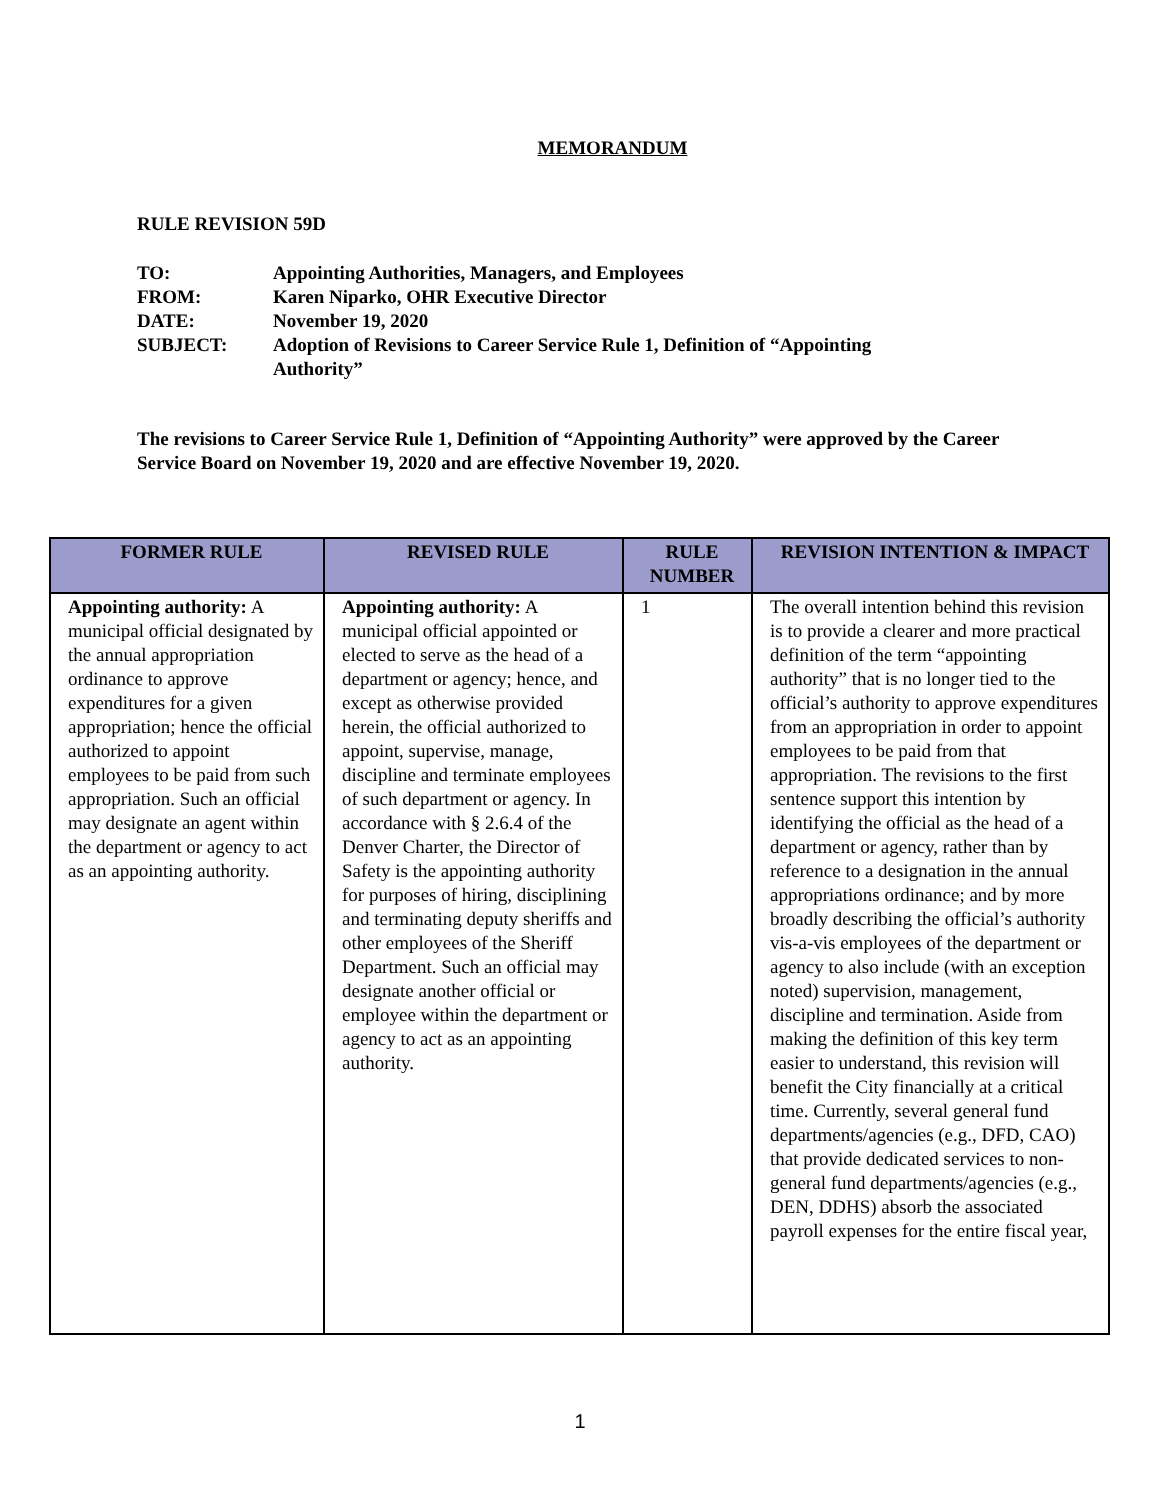MEMORANDUM
RULE REVISION 59D
| TO: | Appointing Authorities, Managers, and Employees |
| FROM: | Karen Niparko, OHR Executive Director |
| DATE: | November 19, 2020 |
| SUBJECT: | Adoption of Revisions to Career Service Rule 1, Definition of “Appointing Authority” |
The revisions to Career Service Rule 1, Definition of “Appointing Authority” were approved by the Career Service Board on November 19, 2020 and are effective November 19, 2020.
| FORMER RULE | REVISED RULE | RULE NUMBER | REVISION INTENTION & IMPACT |
| --- | --- | --- | --- |
| Appointing authority: A municipal official designated by the annual appropriation ordinance to approve expenditures for a given appropriation; hence the official authorized to appoint employees to be paid from such appropriation. Such an official may designate an agent within the department or agency to act as an appointing authority. | Appointing authority: A municipal official appointed or elected to serve as the head of a department or agency; hence, and except as otherwise provided herein, the official authorized to appoint, supervise, manage, discipline and terminate employees of such department or agency. In accordance with § 2.6.4 of the Denver Charter, the Director of Safety is the appointing authority for purposes of hiring, disciplining and terminating deputy sheriffs and other employees of the Sheriff Department. Such an official may designate another official or employee within the department or agency to act as an appointing authority. | 1 | The overall intention behind this revision is to provide a clearer and more practical definition of the term “appointing authority” that is no longer tied to the official’s authority to approve expenditures from an appropriation in order to appoint employees to be paid from that appropriation. The revisions to the first sentence support this intention by identifying the official as the head of a department or agency, rather than by reference to a designation in the annual appropriations ordinance; and by more broadly describing the official’s authority vis-a-vis employees of the department or agency to also include (with an exception noted) supervision, management, discipline and termination. Aside from making the definition of this key term easier to understand, this revision will benefit the City financially at a critical time. Currently, several general fund departments/agencies (e.g., DFD, CAO) that provide dedicated services to non-general fund departments/agencies (e.g., DEN, DDHS) absorb the associated payroll expenses for the entire fiscal year, |
1